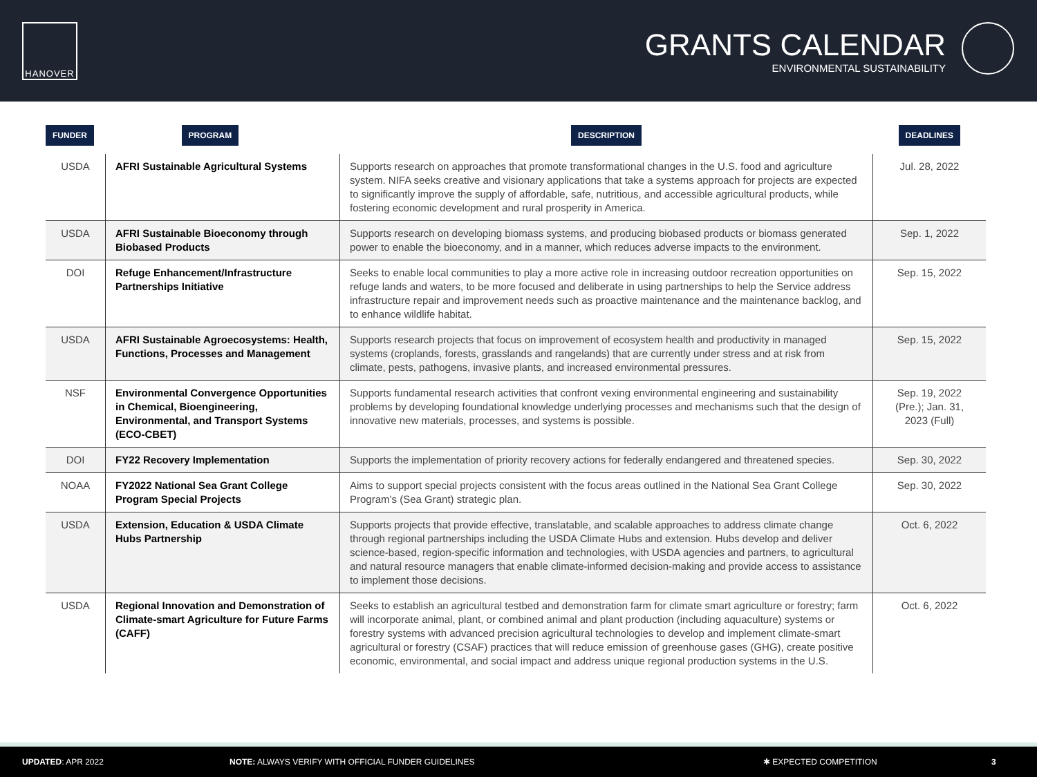HANOVER
GRANTS CALENDAR
ENVIRONMENTAL SUSTAINABILITY
| FUNDER | PROGRAM | DESCRIPTION | DEADLINES |
| --- | --- | --- | --- |
| USDA | AFRI Sustainable Agricultural Systems | Supports research on approaches that promote transformational changes in the U.S. food and agriculture system. NIFA seeks creative and visionary applications that take a systems approach for projects are expected to significantly improve the supply of affordable, safe, nutritious, and accessible agricultural products, while fostering economic development and rural prosperity in America. | Jul. 28, 2022 |
| USDA | AFRI Sustainable Bioeconomy through Biobased Products | Supports research on developing biomass systems, and producing biobased products or biomass generated power to enable the bioeconomy, and in a manner, which reduces adverse impacts to the environment. | Sep. 1, 2022 |
| DOI | Refuge Enhancement/Infrastructure Partnerships Initiative | Seeks to enable local communities to play a more active role in increasing outdoor recreation opportunities on refuge lands and waters, to be more focused and deliberate in using partnerships to help the Service address infrastructure repair and improvement needs such as proactive maintenance and the maintenance backlog, and to enhance wildlife habitat. | Sep. 15, 2022 |
| USDA | AFRI Sustainable Agroecosystems: Health, Functions, Processes and Management | Supports research projects that focus on improvement of ecosystem health and productivity in managed systems (croplands, forests, grasslands and rangelands) that are currently under stress and at risk from climate, pests, pathogens, invasive plants, and increased environmental pressures. | Sep. 15, 2022 |
| NSF | Environmental Convergence Opportunities in Chemical, Bioengineering, Environmental, and Transport Systems (ECO-CBET) | Supports fundamental research activities that confront vexing environmental engineering and sustainability problems by developing foundational knowledge underlying processes and mechanisms such that the design of innovative new materials, processes, and systems is possible. | Sep. 19, 2022 (Pre.); Jan. 31, 2023 (Full) |
| DOI | FY22 Recovery Implementation | Supports the implementation of priority recovery actions for federally endangered and threatened species. | Sep. 30, 2022 |
| NOAA | FY2022 National Sea Grant College Program Special Projects | Aims to support special projects consistent with the focus areas outlined in the National Sea Grant College Program’s (Sea Grant) strategic plan. | Sep. 30, 2022 |
| USDA | Extension, Education & USDA Climate Hubs Partnership | Supports projects that provide effective, translatable, and scalable approaches to address climate change through regional partnerships including the USDA Climate Hubs and extension. Hubs develop and deliver science-based, region-specific information and technologies, with USDA agencies and partners, to agricultural and natural resource managers that enable climate-informed decision-making and provide access to assistance to implement those decisions. | Oct. 6, 2022 |
| USDA | Regional Innovation and Demonstration of Climate-smart Agriculture for Future Farms (CAFF) | Seeks to establish an agricultural testbed and demonstration farm for climate smart agriculture or forestry; farm will incorporate animal, plant, or combined animal and plant production (including aquaculture) systems or forestry systems with advanced precision agricultural technologies to develop and implement climate-smart agricultural or forestry (CSAF) practices that will reduce emission of greenhouse gases (GHG), create positive economic, environmental, and social impact and address unique regional production systems in the U.S. | Oct. 6, 2022 |
UPDATED: APR 2022 NOTE: ALWAYS VERIFY WITH OFFICIAL FUNDER GUIDELINES ✱ EXPECTED COMPETITION 3